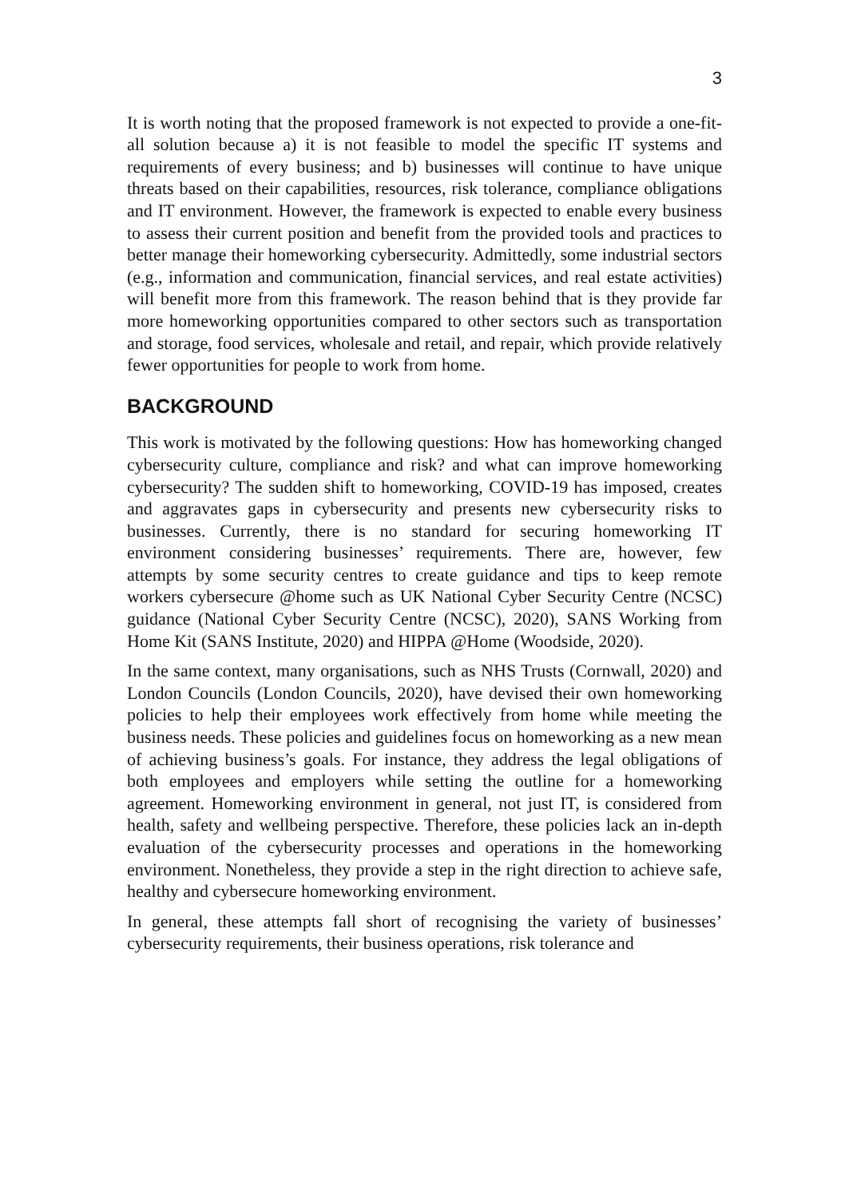3
It is worth noting that the proposed framework is not expected to provide a one-fit-all solution because a) it is not feasible to model the specific IT systems and requirements of every business; and b) businesses will continue to have unique threats based on their capabilities, resources, risk tolerance, compliance obligations and IT environment. However, the framework is expected to enable every business to assess their current position and benefit from the provided tools and practices to better manage their homeworking cybersecurity. Admittedly, some industrial sectors (e.g., information and communication, financial services, and real estate activities) will benefit more from this framework. The reason behind that is they provide far more homeworking opportunities compared to other sectors such as transportation and storage, food services, wholesale and retail, and repair, which provide relatively fewer opportunities for people to work from home.
BACKGROUND
This work is motivated by the following questions: How has homeworking changed cybersecurity culture, compliance and risk? and what can improve homeworking cybersecurity? The sudden shift to homeworking, COVID-19 has imposed, creates and aggravates gaps in cybersecurity and presents new cybersecurity risks to businesses. Currently, there is no standard for securing homeworking IT environment considering businesses’ requirements. There are, however, few attempts by some security centres to create guidance and tips to keep remote workers cybersecure @home such as UK National Cyber Security Centre (NCSC) guidance (National Cyber Security Centre (NCSC), 2020), SANS Working from Home Kit (SANS Institute, 2020) and HIPPA @Home (Woodside, 2020).
In the same context, many organisations, such as NHS Trusts (Cornwall, 2020) and London Councils (London Councils, 2020), have devised their own homeworking policies to help their employees work effectively from home while meeting the business needs. These policies and guidelines focus on homeworking as a new mean of achieving business’s goals. For instance, they address the legal obligations of both employees and employers while setting the outline for a homeworking agreement. Homeworking environment in general, not just IT, is considered from health, safety and wellbeing perspective. Therefore, these policies lack an in-depth evaluation of the cybersecurity processes and operations in the homeworking environment. Nonetheless, they provide a step in the right direction to achieve safe, healthy and cybersecure homeworking environment.
In general, these attempts fall short of recognising the variety of businesses’ cybersecurity requirements, their business operations, risk tolerance and